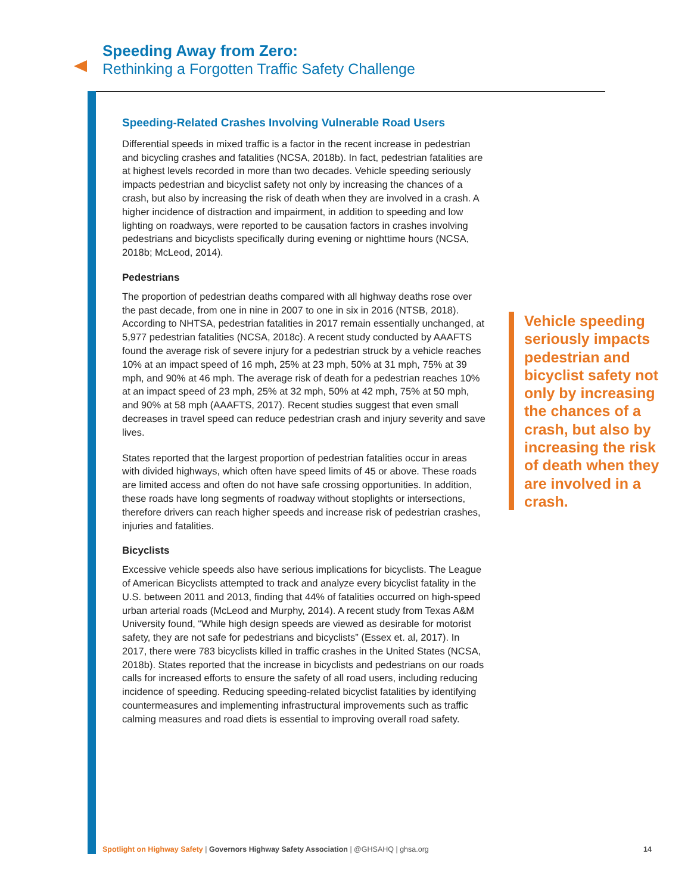Speeding Away from Zero:
Rethinking a Forgotten Traffic Safety Challenge
Speeding-Related Crashes Involving Vulnerable Road Users
Differential speeds in mixed traffic is a factor in the recent increase in pedestrian and bicycling crashes and fatalities (NCSA, 2018b). In fact, pedestrian fatalities are at highest levels recorded in more than two decades. Vehicle speeding seriously impacts pedestrian and bicyclist safety not only by increasing the chances of a crash, but also by increasing the risk of death when they are involved in a crash. A higher incidence of distraction and impairment, in addition to speeding and low lighting on roadways, were reported to be causation factors in crashes involving pedestrians and bicyclists specifically during evening or nighttime hours (NCSA, 2018b; McLeod, 2014).
Pedestrians
The proportion of pedestrian deaths compared with all highway deaths rose over the past decade, from one in nine in 2007 to one in six in 2016 (NTSB, 2018). According to NHTSA, pedestrian fatalities in 2017 remain essentially unchanged, at 5,977 pedestrian fatalities (NCSA, 2018c). A recent study conducted by AAAFTS found the average risk of severe injury for a pedestrian struck by a vehicle reaches 10% at an impact speed of 16 mph, 25% at 23 mph, 50% at 31 mph, 75% at 39 mph, and 90% at 46 mph. The average risk of death for a pedestrian reaches 10% at an impact speed of 23 mph, 25% at 32 mph, 50% at 42 mph, 75% at 50 mph, and 90% at 58 mph (AAAFTS, 2017). Recent studies suggest that even small decreases in travel speed can reduce pedestrian crash and injury severity and save lives.
States reported that the largest proportion of pedestrian fatalities occur in areas with divided highways, which often have speed limits of 45 or above. These roads are limited access and often do not have safe crossing opportunities. In addition, these roads have long segments of roadway without stoplights or intersections, therefore drivers can reach higher speeds and increase risk of pedestrian crashes, injuries and fatalities.
Bicyclists
Excessive vehicle speeds also have serious implications for bicyclists. The League of American Bicyclists attempted to track and analyze every bicyclist fatality in the U.S. between 2011 and 2013, finding that 44% of fatalities occurred on high-speed urban arterial roads (McLeod and Murphy, 2014). A recent study from Texas A&M University found, “While high design speeds are viewed as desirable for motorist safety, they are not safe for pedestrians and bicyclists” (Essex et. al, 2017). In 2017, there were 783 bicyclists killed in traffic crashes in the United States (NCSA, 2018b). States reported that the increase in bicyclists and pedestrians on our roads calls for increased efforts to ensure the safety of all road users, including reducing incidence of speeding. Reducing speeding-related bicyclist fatalities by identifying countermeasures and implementing infrastructural improvements such as traffic calming measures and road diets is essential to improving overall road safety.
Vehicle speeding seriously impacts pedestrian and bicyclist safety not only by increasing the chances of a crash, but also by increasing the risk of death when they are involved in a crash.
Spotlight on Highway Safety | Governors Highway Safety Association | @GHSAHQ | ghsa.org 14